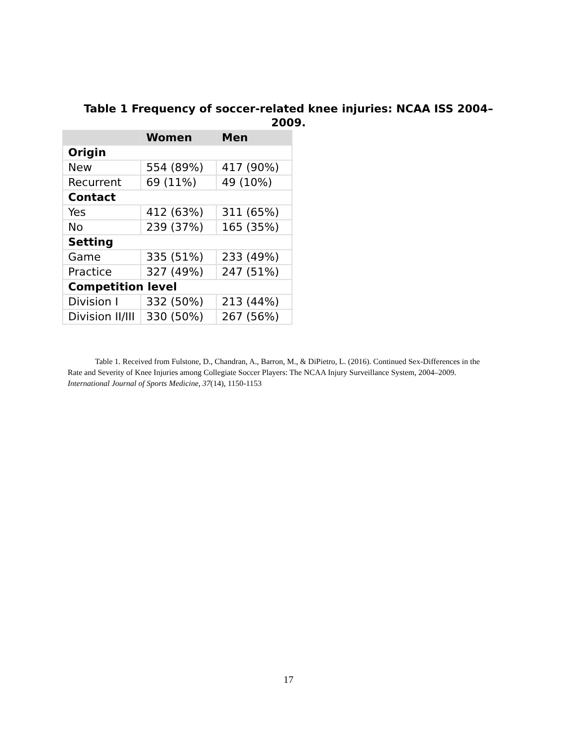Table 1 Frequency of soccer-related knee injuries: NCAA ISS 2004–2009.
| | Women | Men |
| --- | --- | --- |
| Origin | | |
| New | 554 (89%) | 417 (90%) |
| Recurrent | 69 (11%) | 49 (10%) |
| Contact | | |
| Yes | 412 (63%) | 311 (65%) |
| No | 239 (37%) | 165 (35%) |
| Setting | | |
| Game | 335 (51%) | 233 (49%) |
| Practice | 327 (49%) | 247 (51%) |
| Competition level | | |
| Division I | 332 (50%) | 213 (44%) |
| Division II/III | 330 (50%) | 267 (56%) |
Table 1. Received from Fulstone, D., Chandran, A., Barron, M., & DiPietro, L. (2016). Continued Sex-Differences in the Rate and Severity of Knee Injuries among Collegiate Soccer Players: The NCAA Injury Surveillance System, 2004–2009. International Journal of Sports Medicine, 37(14), 1150-1153
17